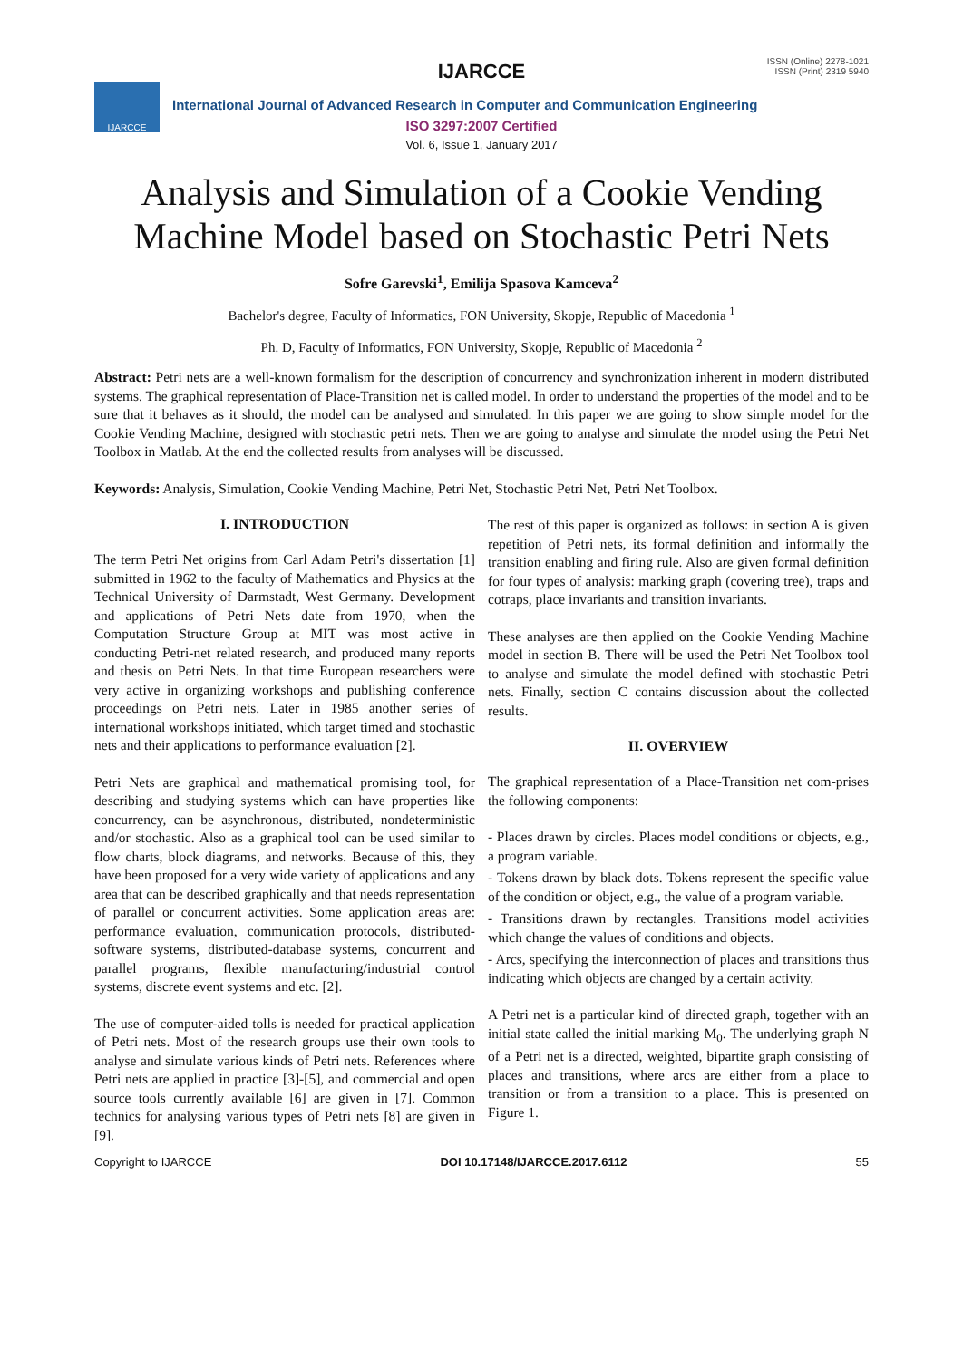IJARCCE
IJARCCE
ISSN (Online) 2278-1021
ISSN (Print) 2319 5940
International Journal of Advanced Research in Computer and Communication Engineering
ISO 3297:2007 Certified
Vol. 6, Issue 1, January 2017
Analysis and Simulation of a Cookie Vending Machine Model based on Stochastic Petri Nets
Sofre Garevski<sup>1</sup>, Emilija Spasova Kamceva<sup>2</sup>
Bachelor's degree, Faculty of Informatics, FON University, Skopje, Republic of Macedonia <sup>1</sup>
Ph. D, Faculty of Informatics, FON University, Skopje, Republic of Macedonia <sup>2</sup>
Abstract: Petri nets are a well-known formalism for the description of concurrency and synchronization inherent in modern distributed systems. The graphical representation of Place-Transition net is called model. In order to understand the properties of the model and to be sure that it behaves as it should, the model can be analysed and simulated. In this paper we are going to show simple model for the Cookie Vending Machine, designed with stochastic petri nets. Then we are going to analyse and simulate the model using the Petri Net Toolbox in Matlab. At the end the collected results from analyses will be discussed.
Keywords: Analysis, Simulation, Cookie Vending Machine, Petri Net, Stochastic Petri Net, Petri Net Toolbox.
I. INTRODUCTION
The term Petri Net origins from Carl Adam Petri's dissertation [1] submitted in 1962 to the faculty of Mathematics and Physics at the Technical University of Darmstadt, West Germany. Development and applications of Petri Nets date from 1970, when the Computation Structure Group at MIT was most active in conducting Petri-net related research, and produced many reports and thesis on Petri Nets. In that time European researchers were very active in organizing workshops and publishing conference proceedings on Petri nets. Later in 1985 another series of international workshops initiated, which target timed and stochastic nets and their applications to performance evaluation [2].
Petri Nets are graphical and mathematical promising tool, for describing and studying systems which can have properties like concurrency, can be asynchronous, distributed, nondeterministic and/or stochastic. Also as a graphical tool can be used similar to flow charts, block diagrams, and networks. Because of this, they have been proposed for a very wide variety of applications and any area that can be described graphically and that needs representation of parallel or concurrent activities. Some application areas are: performance evaluation, communication protocols, distributed-software systems, distributed-database systems, concurrent and parallel programs, flexible manufacturing/industrial control systems, discrete event systems and etc. [2].
The use of computer-aided tolls is needed for practical application of Petri nets. Most of the research groups use their own tools to analyse and simulate various kinds of Petri nets. References where Petri nets are applied in practice [3]-[5], and commercial and open source tools currently available [6] are given in [7]. Common technics for analysing various types of Petri nets [8] are given in [9].
The rest of this paper is organized as follows: in section A is given repetition of Petri nets, its formal definition and informally the transition enabling and firing rule. Also are given formal definition for four types of analysis: marking graph (covering tree), traps and cotraps, place invariants and transition invariants.
These analyses are then applied on the Cookie Vending Machine model in section B. There will be used the Petri Net Toolbox tool to analyse and simulate the model defined with stochastic Petri nets. Finally, section C contains discussion about the collected results.
II. OVERVIEW
The graphical representation of a Place-Transition net com-prises the following components:
- Places drawn by circles. Places model conditions or objects, e.g., a program variable.
- Tokens drawn by black dots. Tokens represent the specific value of the condition or object, e.g., the value of a program variable.
- Transitions drawn by rectangles. Transitions model activities which change the values of conditions and objects.
- Arcs, specifying the interconnection of places and transitions thus indicating which objects are changed by a certain activity.
A Petri net is a particular kind of directed graph, together with an initial state called the initial marking M<sub>0</sub>. The underlying graph N of a Petri net is a directed, weighted, bipartite graph consisting of places and transitions, where arcs are either from a place to transition or from a transition to a place. This is presented on Figure 1.
Copyright to IJARCCE DOI 10.17148/IJARCCE.2017.6112 55